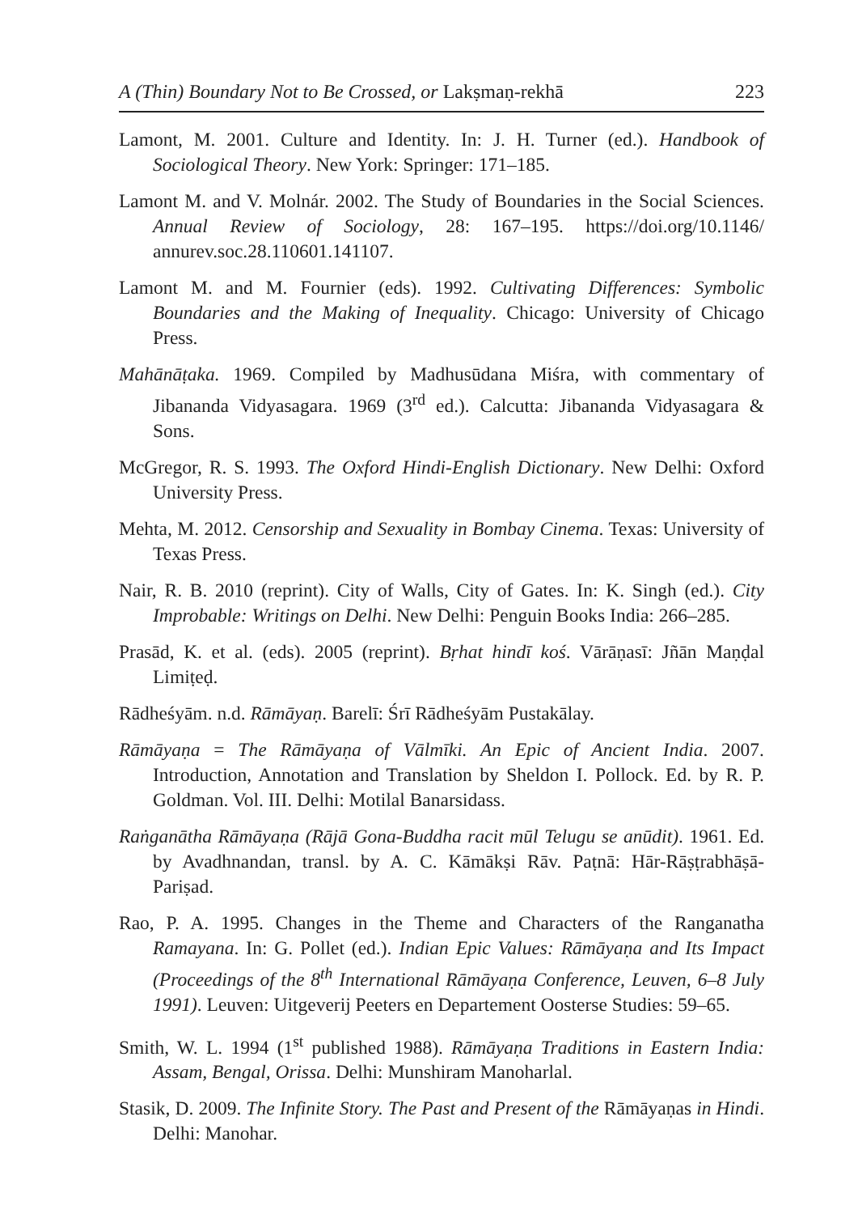A (Thin) Boundary Not to Be Crossed, or Lakṣmaṇ-rekhā 223
Lamont, M. 2001. Culture and Identity. In: J. H. Turner (ed.). Handbook of Sociological Theory. New York: Springer: 171–185.
Lamont M. and V. Molnár. 2002. The Study of Boundaries in the Social Sciences. Annual Review of Sociology, 28: 167–195. https://doi.org/10.1146/ annurev.soc.28.110601.141107.
Lamont M. and M. Fournier (eds). 1992. Cultivating Differences: Symbolic Boundaries and the Making of Inequality. Chicago: University of Chicago Press.
Mahānāṭaka. 1969. Compiled by Madhusūdana Miśra, with commentary of Jibananda Vidyasagara. 1969 (3<sup>rd</sup> ed.). Calcutta: Jibananda Vidyasagara & Sons.
McGregor, R. S. 1993. The Oxford Hindi-English Dictionary. New Delhi: Oxford University Press.
Mehta, M. 2012. Censorship and Sexuality in Bombay Cinema. Texas: University of Texas Press.
Nair, R. B. 2010 (reprint). City of Walls, City of Gates. In: K. Singh (ed.). City Improbable: Writings on Delhi. New Delhi: Penguin Books India: 266–285.
Prasād, K. et al. (eds). 2005 (reprint). Bṛhat hindī koś. Vārāṇasī: Jñān Maṇḍal Limiṭeḍ.
Rādheśyām. n.d. Rāmāyaṇ. Barelī: Śrī Rādheśyām Pustakālay.
Rāmāyaṇa = The Rāmāyaṇa of Vālmīki. An Epic of Ancient India. 2007. Introduction, Annotation and Translation by Sheldon I. Pollock. Ed. by R. P. Goldman. Vol. III. Delhi: Motilal Banarsidass.
Raṅganātha Rāmāyaṇa (Rājā Gona-Buddha racit mūl Telugu se anūdit). 1961. Ed. by Avadhnandan, transl. by A. C. Kāmākṣi Rāv. Paṭnā: Hār-Rāṣṭrabhāṣā-Pariṣad.
Rao, P. A. 1995. Changes in the Theme and Characters of the Ranganatha Ramayana. In: G. Pollet (ed.). Indian Epic Values: Rāmāyaṇa and Its Impact (Proceedings of the 8<sup>th</sup> International Rāmāyaṇa Conference, Leuven, 6–8 July 1991). Leuven: Uitgeverij Peeters en Departement Oosterse Studies: 59–65.
Smith, W. L. 1994 (1<sup>st</sup> published 1988). Rāmāyaṇa Traditions in Eastern India: Assam, Bengal, Orissa. Delhi: Munshiram Manoharlal.
Stasik, D. 2009. The Infinite Story. The Past and Present of the Rāmāyaṇas in Hindi. Delhi: Manohar.